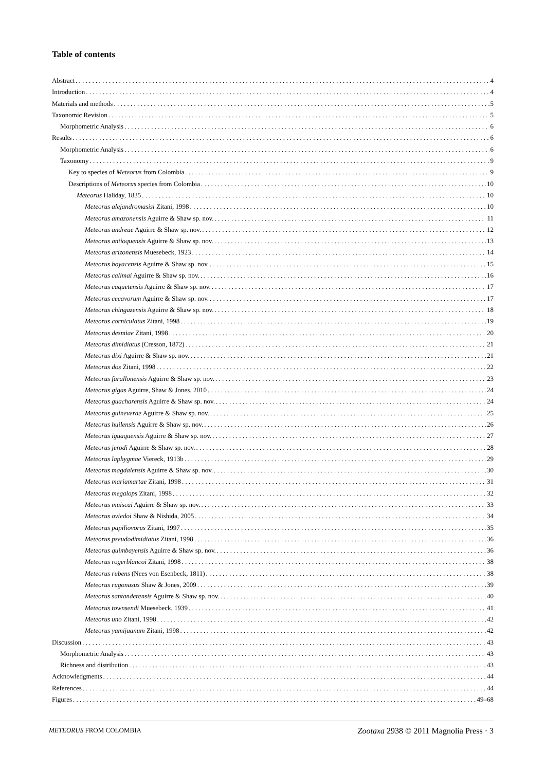Table of contents
Abstract 4
Introduction 4
Materials and methods 5
Taxonomic Revision 5
Morphometric Analysis 6
Results 6
Morphometric Analysis 6
Taxonomy 9
Key to species of Meteorus from Colombia 9
Descriptions of Meteorus species from Colombia 10
Meteorus Haliday, 1835 10
Meteorus alejandromasisi Zitani, 1998 10
Meteorus amazonensis Aguirre & Shaw sp. nov. 11
Meteorus andreae Aguirre & Shaw sp. nov. 12
Meteorus antioquensis Aguirre & Shaw sp. nov. 13
Meteorus arizonensis Muesebeck, 1923 14
Meteorus boyacensis Aguirre & Shaw sp. nov. 15
Meteorus calimai Aguirre & Shaw sp. nov. 16
Meteorus caquetensis Aguirre & Shaw sp. nov. 17
Meteorus cecavorum Aguirre & Shaw sp. nov. 17
Meteorus chingazensis Aguirre & Shaw sp. nov. 18
Meteorus corniculatus Zitani, 1998 19
Meteorus desmiae Zitani, 1998 20
Meteorus dimidiatus (Cresson, 1872) 21
Meteorus dixi Aguirre & Shaw sp. nov. 21
Meteorus dos Zitani, 1998 22
Meteorus farallonensis Aguirre & Shaw sp. nov. 23
Meteorus gigas Aguirre, Shaw & Jones, 2010 24
Meteorus guacharensis Aguirre & Shaw sp. nov. 24
Meteorus guineverae Aguirre & Shaw sp. nov. 25
Meteorus huilensis Aguirre & Shaw sp. nov. 26
Meteorus iguaquensis Aguirre & Shaw sp. nov. 27
Meteorus jerodi Aguirre & Shaw sp. nov. 28
Meteorus laphygmae Viereck, 1913b 29
Meteorus magdalensis Aguirre & Shaw sp. nov. 30
Meteorus mariamartae Zitani, 1998 31
Meteorus megalops Zitani, 1998 32
Meteorus muiscai Aguirre & Shaw sp. nov. 33
Meteorus oviedoi Shaw & Nishida, 2005 34
Meteorus papiliovorus Zitani, 1997 35
Meteorus pseudodimidiatus Zitani, 1998 36
Meteorus quimbayensis Aguirre & Shaw sp. nov. 36
Meteorus rogerblancoi Zitani, 1998 38
Meteorus rubens (Nees von Esenbeck, 1811) 38
Meteorus rugonasus Shaw & Jones, 2009 39
Meteorus santanderensis Aguirre & Shaw sp. nov. 40
Meteorus townsendi Muesebeck, 1939 41
Meteorus uno Zitani, 1998 42
Meteorus yamijuanum Zitani, 1998 42
Discussion 43
Morphometric Analysis 43
Richness and distribution 43
Acknowledgments 44
References 44
Figures 49–68
METEORUS FROM COLOMBIA Zootaxa 2938 © 2011 Magnolia Press · 3